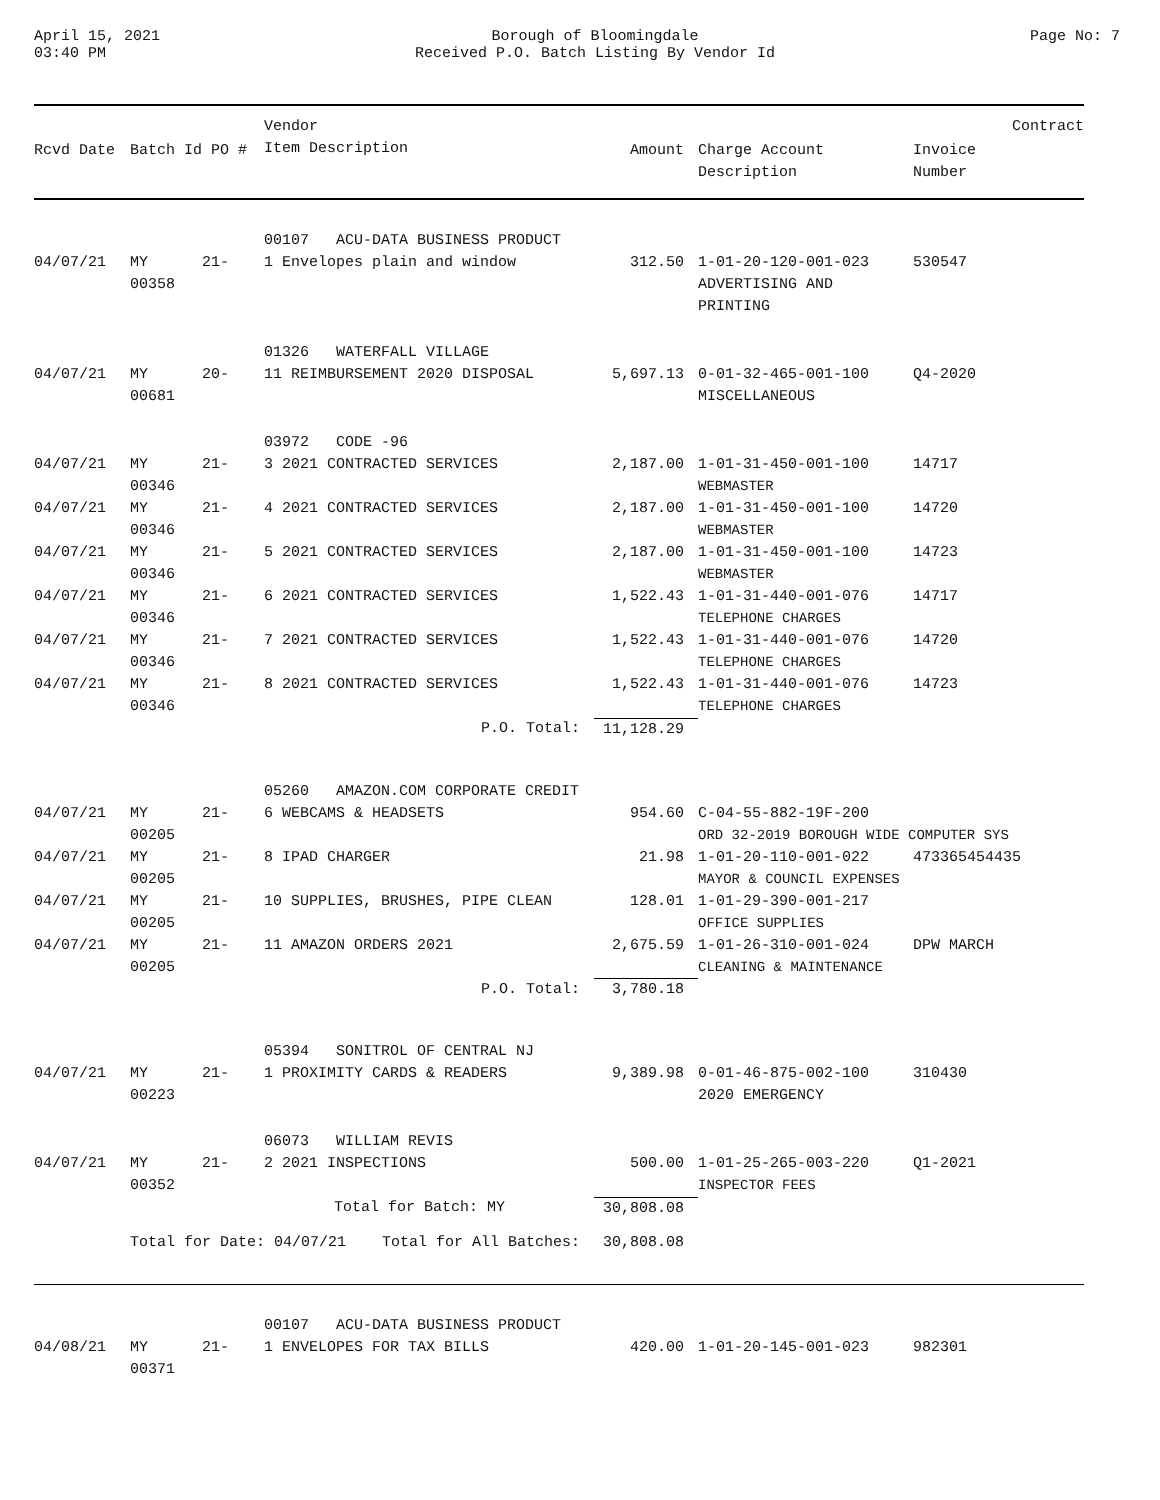April 15, 2021
03:40 PM
Borough of Bloomingdale
Received P.O. Batch Listing By Vendor Id
Page No: 7
| Rcvd Date | Batch Id PO # | Vendor Item Description | Amount | Charge Account Description | Invoice Number | Contract |
| --- | --- | --- | --- | --- | --- | --- |
| | | 00107 ACU-DATA BUSINESS PRODUCT | | | | |
| 04/07/21 | MY 21-00358 | 1 Envelopes plain and window | 312.50 | 1-01-20-120-001-023 ADVERTISING AND PRINTING | 530547 | |
| | | 01326 WATERFALL VILLAGE | | | | |
| 04/07/21 | MY 20-00681 | 11 REIMBURSEMENT 2020 DISPOSAL | 5,697.13 | 0-01-32-465-001-100 MISCELLANEOUS | Q4-2020 | |
| | | 03972 CODE -96 | | | | |
| 04/07/21 | MY 21-00346 | 3 2021 CONTRACTED SERVICES | 2,187.00 | 1-01-31-450-001-100 WEBMASTER | 14717 | |
| 04/07/21 | MY 21-00346 | 4 2021 CONTRACTED SERVICES | 2,187.00 | 1-01-31-450-001-100 WEBMASTER | 14720 | |
| 04/07/21 | MY 21-00346 | 5 2021 CONTRACTED SERVICES | 2,187.00 | 1-01-31-450-001-100 WEBMASTER | 14723 | |
| 04/07/21 | MY 21-00346 | 6 2021 CONTRACTED SERVICES | 1,522.43 | 1-01-31-440-001-076 TELEPHONE CHARGES | 14717 | |
| 04/07/21 | MY 21-00346 | 7 2021 CONTRACTED SERVICES | 1,522.43 | 1-01-31-440-001-076 TELEPHONE CHARGES | 14720 | |
| 04/07/21 | MY 21-00346 | 8 2021 CONTRACTED SERVICES | 1,522.43 | 1-01-31-440-001-076 TELEPHONE CHARGES | 14723 | |
| | | P.O. Total: | 11,128.29 | | | |
| | | 05260 AMAZON.COM CORPORATE CREDIT | | | | |
| 04/07/21 | MY 21-00205 | 6 WEBCAMS & HEADSETS | 954.60 | C-04-55-882-19F-200 ORD 32-2019 BOROUGH WIDE COMPUTER SYS | | |
| 04/07/21 | MY 21-00205 | 8 IPAD CHARGER | 21.98 | 1-01-20-110-001-022 MAYOR & COUNCIL EXPENSES | 473365454435 | |
| 04/07/21 | MY 21-00205 | 10 SUPPLIES, BRUSHES, PIPE CLEAN | 128.01 | 1-01-29-390-001-217 OFFICE SUPPLIES | | |
| 04/07/21 | MY 21-00205 | 11 AMAZON ORDERS 2021 | 2,675.59 | 1-01-26-310-001-024 CLEANING & MAINTENANCE | DPW MARCH | |
| | | P.O. Total: | 3,780.18 | | | |
| | | 05394 SONITROL OF CENTRAL NJ | | | | |
| 04/07/21 | MY 21-00223 | 1 PROXIMITY CARDS & READERS | 9,389.98 | 0-01-46-875-002-100 2020 EMERGENCY | 310430 | |
| | | 06073 WILLIAM REVIS | | | | |
| 04/07/21 | MY 21-00352 | 2 2021 INSPECTIONS | 500.00 | 1-01-25-265-003-220 INSPECTOR FEES | Q1-2021 | |
| | | Total for Batch: MY | 30,808.08 | | | |
| | Total for Date: 04/07/21 Total for All Batches: | | 30,808.08 | | | |
| | | 00107 ACU-DATA BUSINESS PRODUCT | | | | |
| 04/08/21 | MY 21-00371 | 1 ENVELOPES FOR TAX BILLS | 420.00 | 1-01-20-145-001-023 | 982301 | |